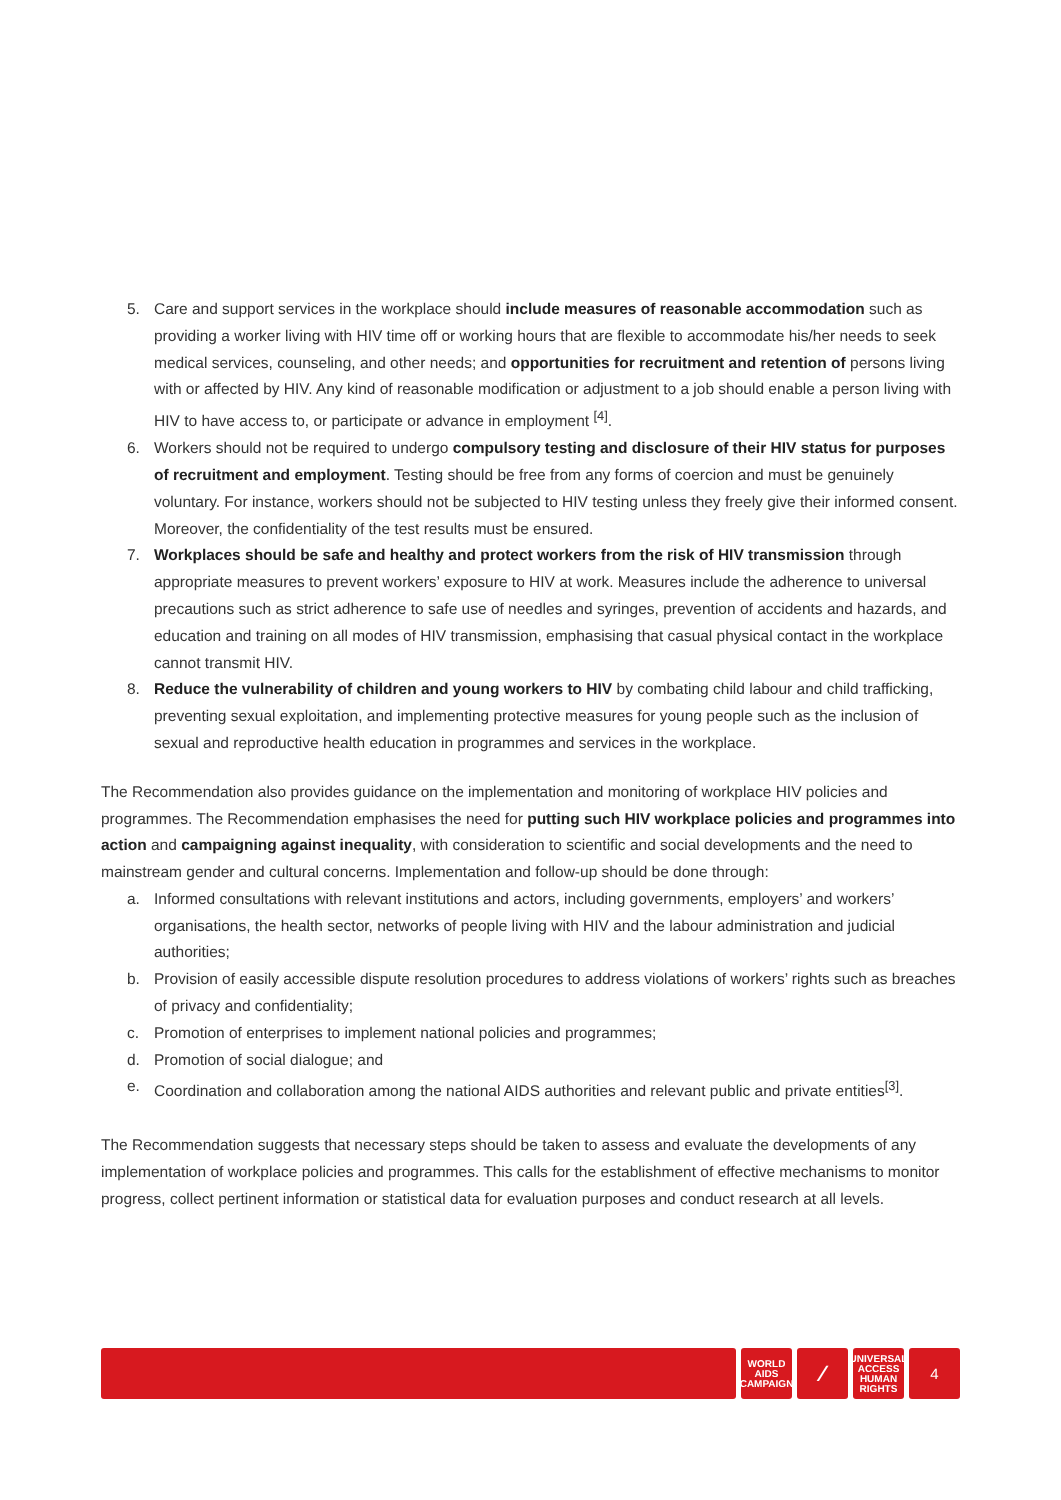5. Care and support services in the workplace should include measures of reasonable accommodation such as providing a worker living with HIV time off or working hours that are flexible to accommodate his/her needs to seek medical services, counseling, and other needs; and opportunities for recruitment and retention of persons living with or affected by HIV. Any kind of reasonable modification or adjustment to a job should enable a person living with HIV to have access to, or participate or advance in employment <sup>[4]</sup>.
6. Workers should not be required to undergo compulsory testing and disclosure of their HIV status for purposes of recruitment and employment. Testing should be free from any forms of coercion and must be genuinely voluntary. For instance, workers should not be subjected to HIV testing unless they freely give their informed consent. Moreover, the confidentiality of the test results must be ensured.
7. Workplaces should be safe and healthy and protect workers from the risk of HIV transmission through appropriate measures to prevent workers’ exposure to HIV at work. Measures include the adherence to universal precautions such as strict adherence to safe use of needles and syringes, prevention of accidents and hazards, and education and training on all modes of HIV transmission, emphasising that casual physical contact in the workplace cannot transmit HIV.
8. Reduce the vulnerability of children and young workers to HIV by combating child labour and child trafficking, preventing sexual exploitation, and implementing protective measures for young people such as the inclusion of sexual and reproductive health education in programmes and services in the workplace.
The Recommendation also provides guidance on the implementation and monitoring of workplace HIV policies and programmes. The Recommendation emphasises the need for putting such HIV workplace policies and programmes into action and campaigning against inequality, with consideration to scientific and social developments and the need to mainstream gender and cultural concerns. Implementation and follow-up should be done through:
a. Informed consultations with relevant institutions and actors, including governments, employers’ and workers’ organisations, the health sector, networks of people living with HIV and the labour administration and judicial authorities;
b. Provision of easily accessible dispute resolution procedures to address violations of workers’ rights such as breaches of privacy and confidentiality;
c. Promotion of enterprises to implement national policies and programmes;
d. Promotion of social dialogue; and
e. Coordination and collaboration among the national AIDS authorities and relevant public and private entities<sup>[3]</sup>.
The Recommendation suggests that necessary steps should be taken to assess and evaluate the developments of any implementation of workplace policies and programmes. This calls for the establishment of effective mechanisms to monitor progress, collect pertinent information or statistical data for evaluation purposes and conduct research at all levels.
WORLD
AIDS
CAMPAIGN
⁄
UNIVERSAL
ACCESS
HUMAN RIGHTS
4